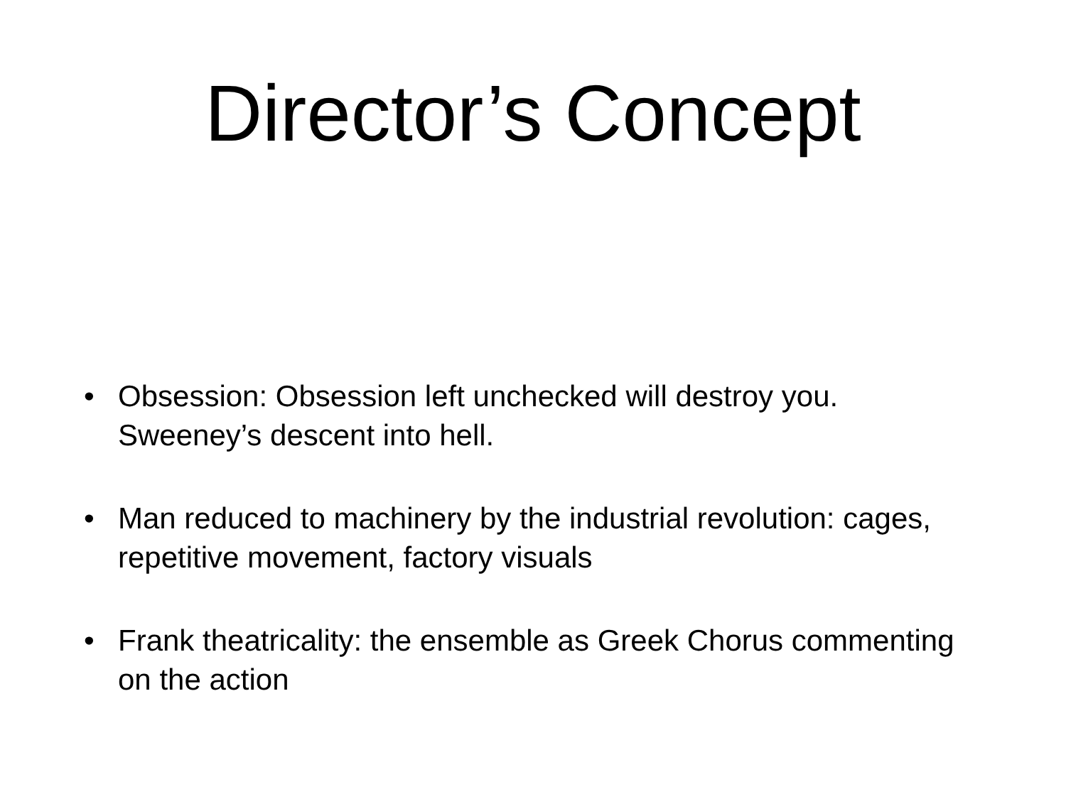Director’s Concept
• Obsession: Obsession left unchecked will destroy you. Sweeney’s descent into hell.
• Man reduced to machinery by the industrial revolution: cages, repetitive movement, factory visuals
• Frank theatricality: the ensemble as Greek Chorus commenting on the action